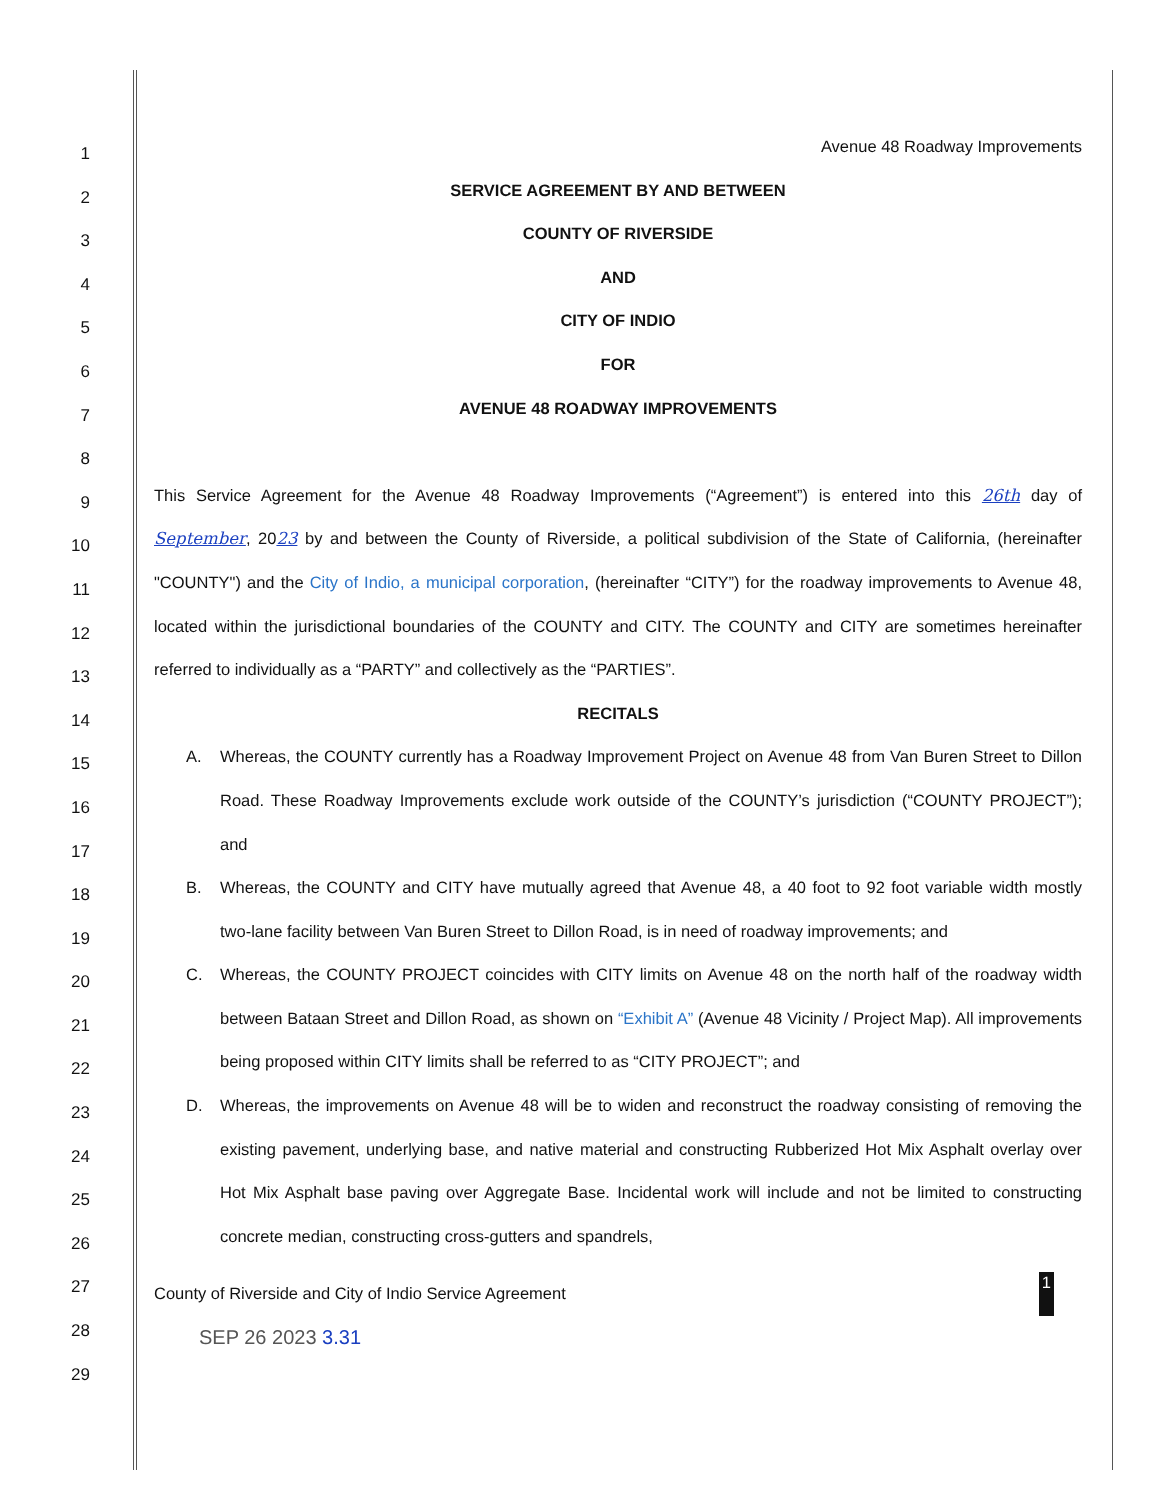1
2
3
4
5
6
7
8
9
10
11
12
13
14
15
16
17
18
19
20
21
22
23
24
25
26
27
28
29
Avenue 48 Roadway Improvements
SERVICE AGREEMENT BY AND BETWEEN
COUNTY OF RIVERSIDE
AND
CITY OF INDIO
FOR
AVENUE 48 ROADWAY IMPROVEMENTS
This Service Agreement for the Avenue 48 Roadway Improvements (“Agreement”) is entered into this 26th day of September, 2023 by and between the County of Riverside, a political subdivision of the State of California, (hereinafter "COUNTY") and the City of Indio, a municipal corporation, (hereinafter “CITY”) for the roadway improvements to Avenue 48, located within the jurisdictional boundaries of the COUNTY and CITY. The COUNTY and CITY are sometimes hereinafter referred to individually as a “PARTY” and collectively as the “PARTIES”.
RECITALS
A. Whereas, the COUNTY currently has a Roadway Improvement Project on Avenue 48 from Van Buren Street to Dillon Road. These Roadway Improvements exclude work outside of the COUNTY’s jurisdiction (“COUNTY PROJECT”); and
B. Whereas, the COUNTY and CITY have mutually agreed that Avenue 48, a 40 foot to 92 foot variable width mostly two-lane facility between Van Buren Street to Dillon Road, is in need of roadway improvements; and
C. Whereas, the COUNTY PROJECT coincides with CITY limits on Avenue 48 on the north half of the roadway width between Bataan Street and Dillon Road, as shown on “Exhibit A” (Avenue 48 Vicinity / Project Map). All improvements being proposed within CITY limits shall be referred to as “CITY PROJECT”; and
D. Whereas, the improvements on Avenue 48 will be to widen and reconstruct the roadway consisting of removing the existing pavement, underlying base, and native material and constructing Rubberized Hot Mix Asphalt overlay over Hot Mix Asphalt base paving over Aggregate Base. Incidental work will include and not be limited to constructing concrete median, constructing cross-gutters and spandrels,
County of Riverside and City of Indio Service Agreement 1
SEP 26 2023 3.31